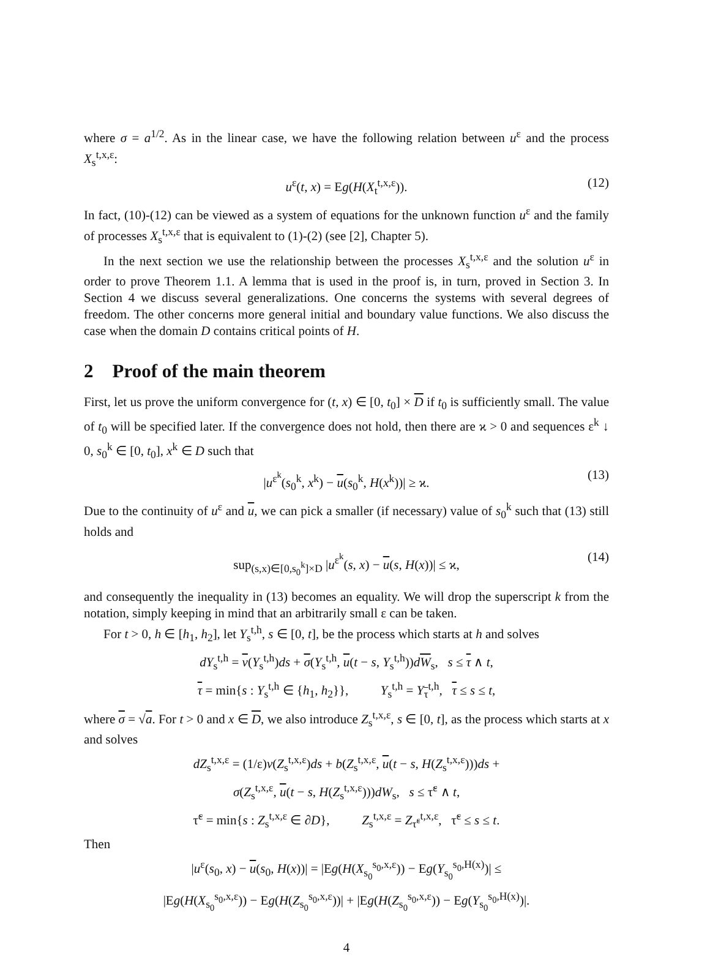where σ = a<sup>1/2</sup>. As in the linear case, we have the following relation between u<sup>ε</sup> and the process X<sub>s</sub><sup>t,x,ε</sup>:
u<sup>ε</sup>(t, x) = Eg(H(X<sub>t</sub><sup>t,x,ε</sup>)). (12)
In fact, (10)-(12) can be viewed as a system of equations for the unknown function u<sup>ε</sup> and the family of processes X<sub>s</sub><sup>t,x,ε</sup> that is equivalent to (1)-(2) (see [2], Chapter 5).
In the next section we use the relationship between the processes X<sub>s</sub><sup>t,x,ε</sup> and the solution u<sup>ε</sup> in order to prove Theorem 1.1. A lemma that is used in the proof is, in turn, proved in Section 3. In Section 4 we discuss several generalizations. One concerns the systems with several degrees of freedom. The other concerns more general initial and boundary value functions. We also discuss the case when the domain D contains critical points of H.
2 Proof of the main theorem
First, let us prove the uniform convergence for (t, x) ∈ [0, t<sub>0</sub>] × D if t<sub>0</sub> is sufficiently small. The value of t<sub>0</sub> will be specified later. If the convergence does not hold, then there are ϰ > 0 and sequences ε<sup>k</sup> ↓ 0, s<sub>0</sub><sup>k</sup> ∈ [0, t<sub>0</sub>], x<sup>k</sup> ∈ D such that
|u<sup>ε<sup>k</sup></sup>(s<sub>0</sub><sup>k</sup>, x<sup>k</sup>) − u(s<sub>0</sub><sup>k</sup>, H(x<sup>k</sup>))| ≥ ϰ. (13)
Due to the continuity of u<sup>ε</sup> and u, we can pick a smaller (if necessary) value of s<sub>0</sub><sup>k</sup> such that (13) still holds and
sup<sub>(s,x)∈[0,s<sub>0</sub><sup>k</sup>]×D</sub> |u<sup>ε<sup>k</sup></sup>(s, x) − u(s, H(x))| ≤ ϰ, (14)
and consequently the inequality in (13) becomes an equality. We will drop the superscript k from the notation, simply keeping in mind that an arbitrarily small ε can be taken.
For t > 0, h ∈ [h<sub>1</sub>, h<sub>2</sub>], let Y<sub>s</sub><sup>t,h</sup>, s ∈ [0, t], be the process which starts at h and solves
dY<sub>s</sub><sup>t,h</sup> = v(Y<sub>s</sub><sup>t,h</sup>)ds + σ(Y<sub>s</sub><sup>t,h</sup>, u(t − s, Y<sub>s</sub><sup>t,h</sup>))dW<sub>s</sub>, s ≤ τ ∧ t,
τ = min{s : Y<sub>s</sub><sup>t,h</sup> ∈ {h<sub>1</sub>, h<sub>2</sub>}}, Y<sub>s</sub><sup>t,h</sup> = Y<sub>τ</sub><sup>t,h</sup>, τ ≤ s ≤ t,
where σ = √a. For t > 0 and x ∈ D, we also introduce Z<sub>s</sub><sup>t,x,ε</sup>, s ∈ [0, t], as the process which starts at x and solves
dZ<sub>s</sub><sup>t,x,ε</sup> = (1/ε)v(Z<sub>s</sub><sup>t,x,ε</sup>)ds + b(Z<sub>s</sub><sup>t,x,ε</sup>, u(t − s, H(Z<sub>s</sub><sup>t,x,ε</sup>)))ds +
σ(Z<sub>s</sub><sup>t,x,ε</sup>, u(t − s, H(Z<sub>s</sub><sup>t,x,ε</sup>)))dW<sub>s</sub>, s ≤ τ̃<sup>ε</sup> ∧ t,
τ̃<sup>ε</sup> = min{s : Z<sub>s</sub><sup>t,x,ε</sup> ∈ ∂D}, Z<sub>s</sub><sup>t,x,ε</sup> = Z<sub>τ̃<sup>ε</sup></sub><sup>t,x,ε</sup>, τ̃<sup>ε</sup> ≤ s ≤ t.
Then
|u<sup>ε</sup>(s<sub>0</sub>, x) − u(s<sub>0</sub>, H(x))| = |Eg(H(X<sub>s<sub>0</sub></sub><sup>s<sub>0</sub>,x,ε</sup>)) − Eg(Y<sub>s<sub>0</sub></sub><sup>s<sub>0</sub>,H(x)</sup>)| ≤
|Eg(H(X<sub>s<sub>0</sub></sub><sup>s<sub>0</sub>,x,ε</sup>)) − Eg(H(Z<sub>s<sub>0</sub></sub><sup>s<sub>0</sub>,x,ε</sup>))| + |Eg(H(Z<sub>s<sub>0</sub></sub><sup>s<sub>0</sub>,x,ε</sup>)) − Eg(Y<sub>s<sub>0</sub></sub><sup>s<sub>0</sub>,H(x)</sup>)|.
4